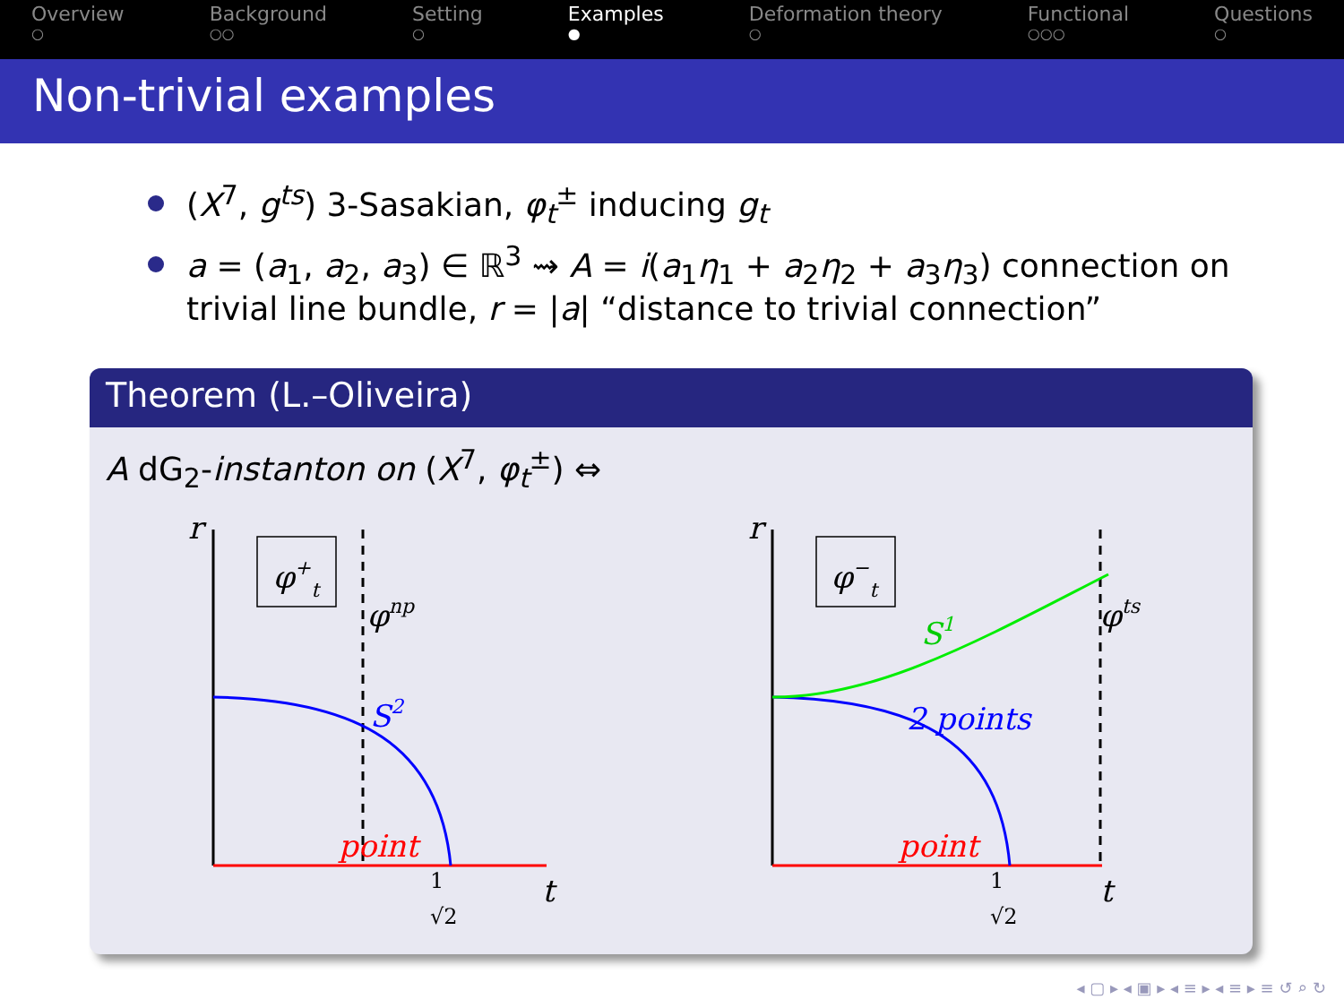Overview
○
Background
○○
Setting
○
Examples
●
Deformation theory
○
Functional
○○○
Questions
○
Non-trivial examples
(X<sup>7</sup>, g<sup>ts</sup>) 3-Sasakian, φ<sub>t</sub><sup>±</sup> inducing g<sub>t</sub>
a = (a<sub>1</sub>, a<sub>2</sub>, a<sub>3</sub>) ∈ ℝ<sup>3</sup> ⇝ A = i(a<sub>1</sub>η<sub>1</sub> + a<sub>2</sub>η<sub>2</sub> + a<sub>3</sub>η<sub>3</sub>) connection on trivial line bundle, r = |a| “distance to trivial connection”
Theorem (L.–Oliveira)
A dG<sub>2</sub>-instanton on (X<sup>7</sup>, φ<sub>t</sub><sup>±</sup>) ⇔
r
φ+t
φnp
S2
point
t
1
√2
r
φ−t
φts
S1
2 points
point
t
1
√2
◂ ▢ ▸ ◂ ▣ ▸ ◂ ≡ ▸ ◂ ≡ ▸ ≡ ↺ ⌕ ↻